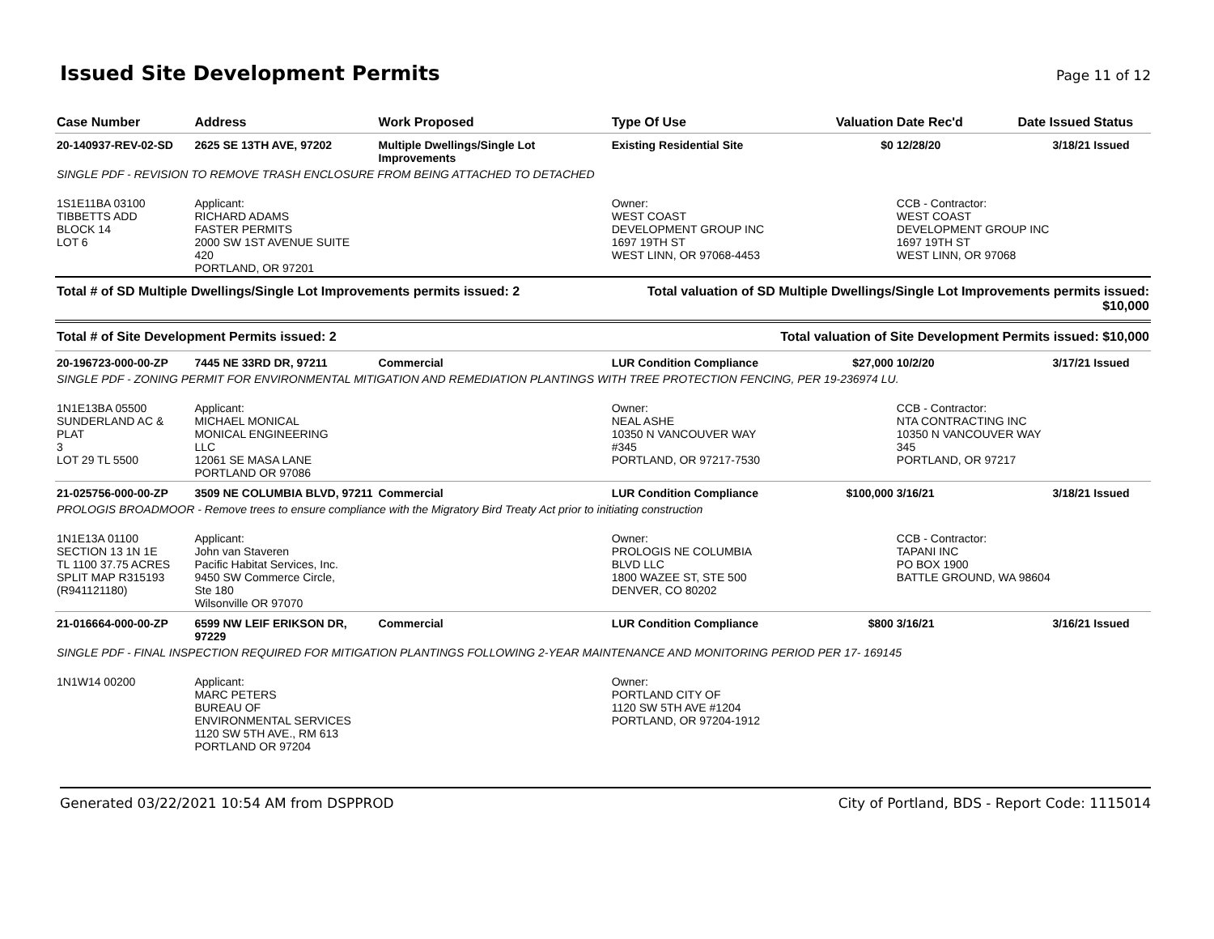Issued Site Development Permits
Page 11 of 12
| Case Number | Address | Work Proposed | Type Of Use | Valuation | Date Rec'd | Date Issued | Status |
| --- | --- | --- | --- | --- | --- | --- | --- |
| 20-140937-REV-02-SD | 2625 SE 13TH AVE, 97202 | Multiple Dwellings/Single Lot Improvements | Existing Residential Site | $0 | 12/28/20 | 3/18/21 | Issued |
| SINGLE PDF - REVISION TO REMOVE TRASH ENCLOSURE FROM BEING ATTACHED TO DETACHED | | | | | | | |
| 1S1E11BA 03100 TIBBETTS ADD BLOCK 14 LOT 6 | Applicant: RICHARD ADAMS FASTER PERMITS 2000 SW 1ST AVENUE SUITE 420 PORTLAND, OR 97201 | | Owner: WEST COAST DEVELOPMENT GROUP INC 1697 19TH ST WEST LINN, OR 97068-4453 | | CCB - Contractor: WEST COAST DEVELOPMENT GROUP INC 1697 19TH ST WEST LINN, OR 97068 | | |
| Total # of SD Multiple Dwellings/Single Lot Improvements permits issued: 2 | | | Total valuation of SD Multiple Dwellings/Single Lot Improvements permits issued: $10,000 | | | | |
| Total # of Site Development Permits issued: 2 | | | Total valuation of Site Development Permits issued: $10,000 | | | | |
| 20-196723-000-00-ZP | 7445 NE 33RD DR, 97211 | Commercial | LUR Condition Compliance | $27,000 | 10/2/20 | 3/17/21 | Issued |
| SINGLE PDF - ZONING PERMIT FOR ENVIRONMENTAL MITIGATION AND REMEDIATION PLANTINGS WITH TREE PROTECTION FENCING, PER 19-236974 LU. | | | | | | | |
| 1N1E13BA 05500 SUNDERLAND AC & PLAT 3 LOT 29 TL 5500 | Applicant: MICHAEL MONICAL MONICAL ENGINEERING LLC 12061 SE MASA LANE PORTLAND OR 97086 | | Owner: NEAL ASHE 10350 N VANCOUVER WAY #345 PORTLAND, OR 97217-7530 | | CCB - Contractor: NTA CONTRACTING INC 10350 N VANCOUVER WAY 345 PORTLAND, OR 97217 | | |
| 21-025756-000-00-ZP | 3509 NE COLUMBIA BLVD, 97211 | Commercial | LUR Condition Compliance | $100,000 | 3/16/21 | 3/18/21 | Issued |
| PROLOGIS BROADMOOR - Remove trees to ensure compliance with the Migratory Bird Treaty Act prior to initiating construction | | | | | | | |
| 1N1E13A 01100 SECTION 13 1N 1E TL 1100 37.75 ACRES SPLIT MAP R315193 (R941121180) | Applicant: John van Staveren Pacific Habitat Services, Inc. 9450 SW Commerce Circle, Ste 180 Wilsonville OR 97070 | | Owner: PROLOGIS NE COLUMBIA BLVD LLC 1800 WAZEE ST, STE 500 DENVER, CO 80202 | | CCB - Contractor: TAPANI INC PO BOX 1900 BATTLE GROUND, WA 98604 | | |
| 21-016664-000-00-ZP | 6599 NW LEIF ERIKSON DR, 97229 | Commercial | LUR Condition Compliance | $800 | 3/16/21 | 3/16/21 | Issued |
| SINGLE PDF - FINAL INSPECTION REQUIRED FOR MITIGATION PLANTINGS FOLLOWING 2-YEAR MAINTENANCE AND MONITORING PERIOD PER 17- 169145 | | | | | | | |
| 1N1W14 00200 | Applicant: MARC PETERS BUREAU OF ENVIRONMENTAL SERVICES 1120 SW 5TH AVE., RM 613 PORTLAND OR 97204 | | Owner: PORTLAND CITY OF 1120 SW 5TH AVE #1204 PORTLAND, OR 97204-1912 | | | | |
Generated 03/22/2021 10:54 AM from DSPPROD City of Portland, BDS - Report Code: 1115014